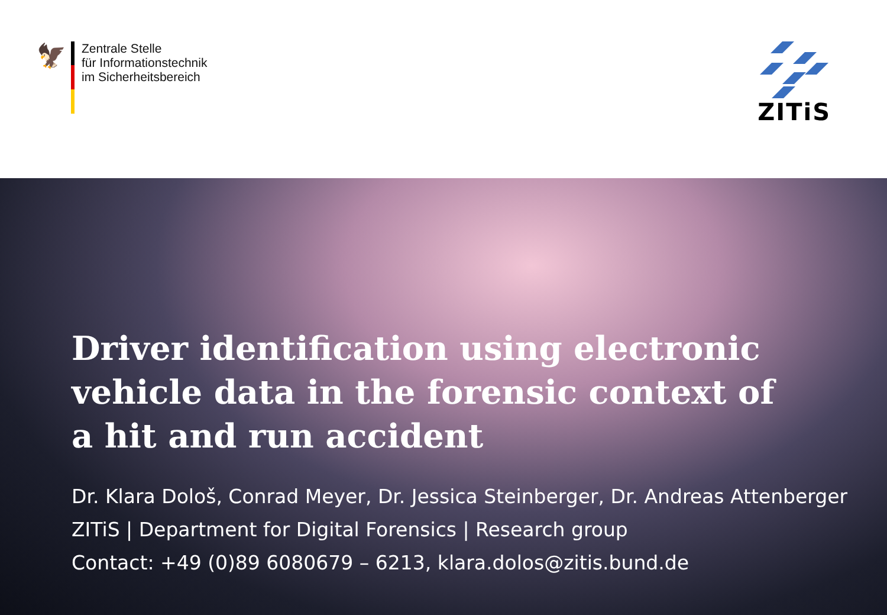🦅
Zentrale Stelle
für Informationstechnik
im Sicherheitsbereich
ZITiS
Driver identification using electronic vehicle data in the forensic context of a hit and run accident
Dr. Klara Dološ, Conrad Meyer, Dr. Jessica Steinberger, Dr. Andreas Attenberger
ZITiS | Department for Digital Forensics | Research group
Contact: +49 (0)89 6080679 – 6213, klara.dolos@zitis.bund.de